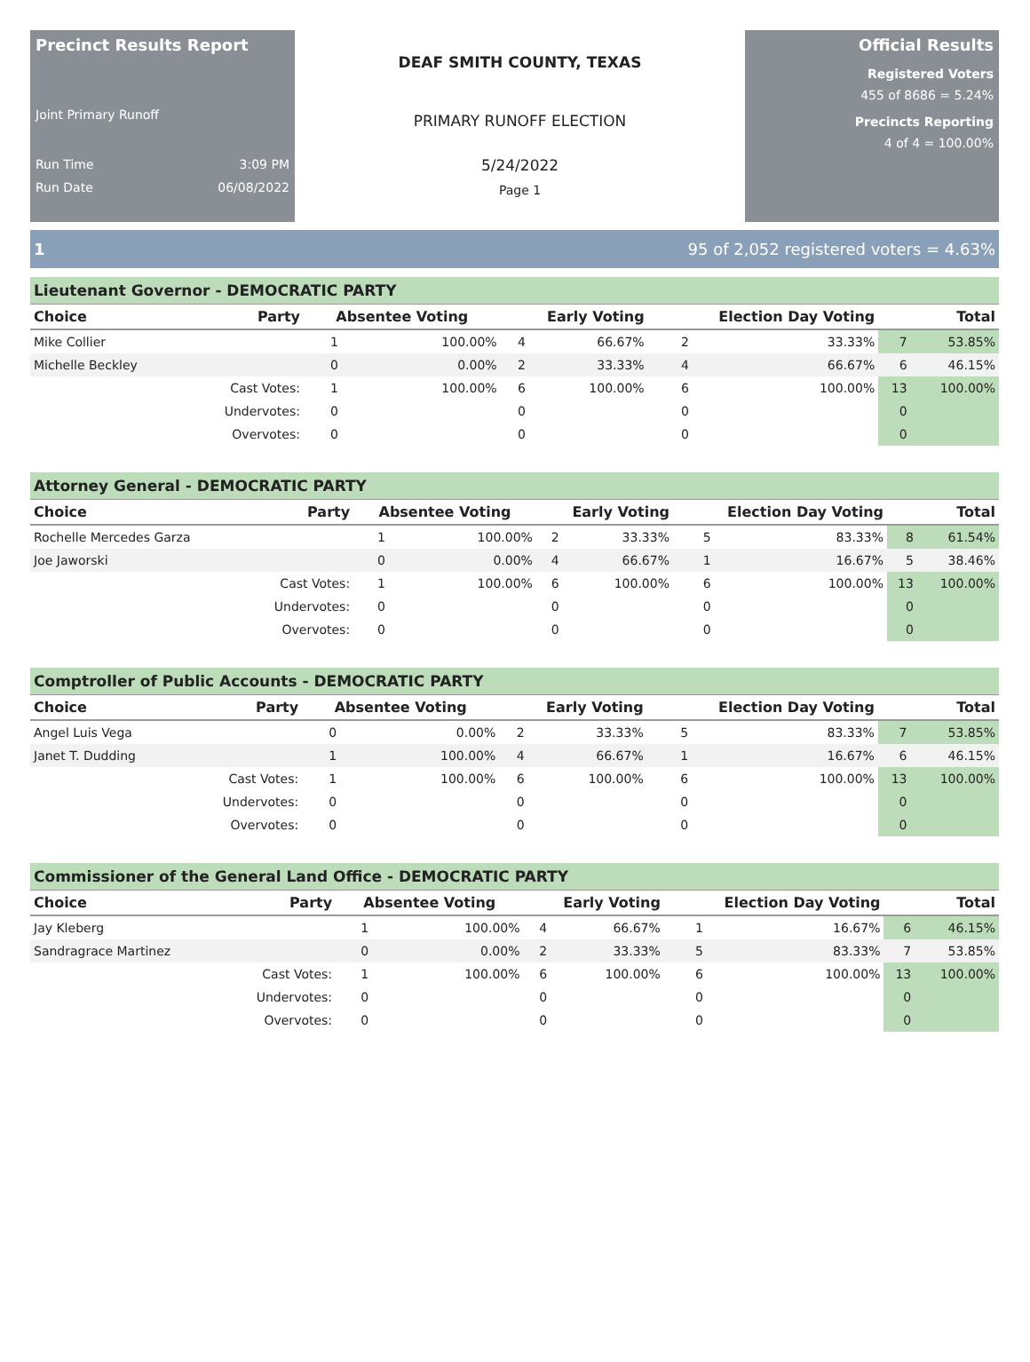Precinct Results Report
Joint Primary Runoff
Run Time 3:09 PM
Run Date 06/08/2022
DEAF SMITH COUNTY, TEXAS
PRIMARY RUNOFF ELECTION
5/24/2022
Page 1
Official Results
Registered Voters
455 of 8686 = 5.24%
Precincts Reporting
4 of 4 = 100.00%
1 95 of 2,052 registered voters = 4.63%
Lieutenant Governor - DEMOCRATIC PARTY
| Choice | Party | Absentee Voting | | Early Voting | | Election Day Voting | | Total | |
| --- | --- | --- | --- | --- | --- | --- | --- | --- | --- |
| Mike Collier | | 1 | 100.00% | 4 | 66.67% | 2 | 33.33% | 7 | 53.85% |
| Michelle Beckley | | 0 | 0.00% | 2 | 33.33% | 4 | 66.67% | 6 | 46.15% |
| | Cast Votes: | 1 | 100.00% | 6 | 100.00% | 6 | 100.00% | 13 | 100.00% |
| | Undervotes: | 0 | | 0 | | 0 | | 0 | |
| | Overvotes: | 0 | | 0 | | 0 | | 0 | |
Attorney General - DEMOCRATIC PARTY
| Choice | Party | Absentee Voting | | Early Voting | | Election Day Voting | | Total | |
| --- | --- | --- | --- | --- | --- | --- | --- | --- | --- |
| Rochelle Mercedes Garza | | 1 | 100.00% | 2 | 33.33% | 5 | 83.33% | 8 | 61.54% |
| Joe Jaworski | | 0 | 0.00% | 4 | 66.67% | 1 | 16.67% | 5 | 38.46% |
| | Cast Votes: | 1 | 100.00% | 6 | 100.00% | 6 | 100.00% | 13 | 100.00% |
| | Undervotes: | 0 | | 0 | | 0 | | 0 | |
| | Overvotes: | 0 | | 0 | | 0 | | 0 | |
Comptroller of Public Accounts - DEMOCRATIC PARTY
| Choice | Party | Absentee Voting | | Early Voting | | Election Day Voting | | Total | |
| --- | --- | --- | --- | --- | --- | --- | --- | --- | --- |
| Angel Luis Vega | | 0 | 0.00% | 2 | 33.33% | 5 | 83.33% | 7 | 53.85% |
| Janet T. Dudding | | 1 | 100.00% | 4 | 66.67% | 1 | 16.67% | 6 | 46.15% |
| | Cast Votes: | 1 | 100.00% | 6 | 100.00% | 6 | 100.00% | 13 | 100.00% |
| | Undervotes: | 0 | | 0 | | 0 | | 0 | |
| | Overvotes: | 0 | | 0 | | 0 | | 0 | |
Commissioner of the General Land Office - DEMOCRATIC PARTY
| Choice | Party | Absentee Voting | | Early Voting | | Election Day Voting | | Total | |
| --- | --- | --- | --- | --- | --- | --- | --- | --- | --- |
| Jay Kleberg | | 1 | 100.00% | 4 | 66.67% | 1 | 16.67% | 6 | 46.15% |
| Sandragrace Martinez | | 0 | 0.00% | 2 | 33.33% | 5 | 83.33% | 7 | 53.85% |
| | Cast Votes: | 1 | 100.00% | 6 | 100.00% | 6 | 100.00% | 13 | 100.00% |
| | Undervotes: | 0 | | 0 | | 0 | | 0 | |
| | Overvotes: | 0 | | 0 | | 0 | | 0 | |